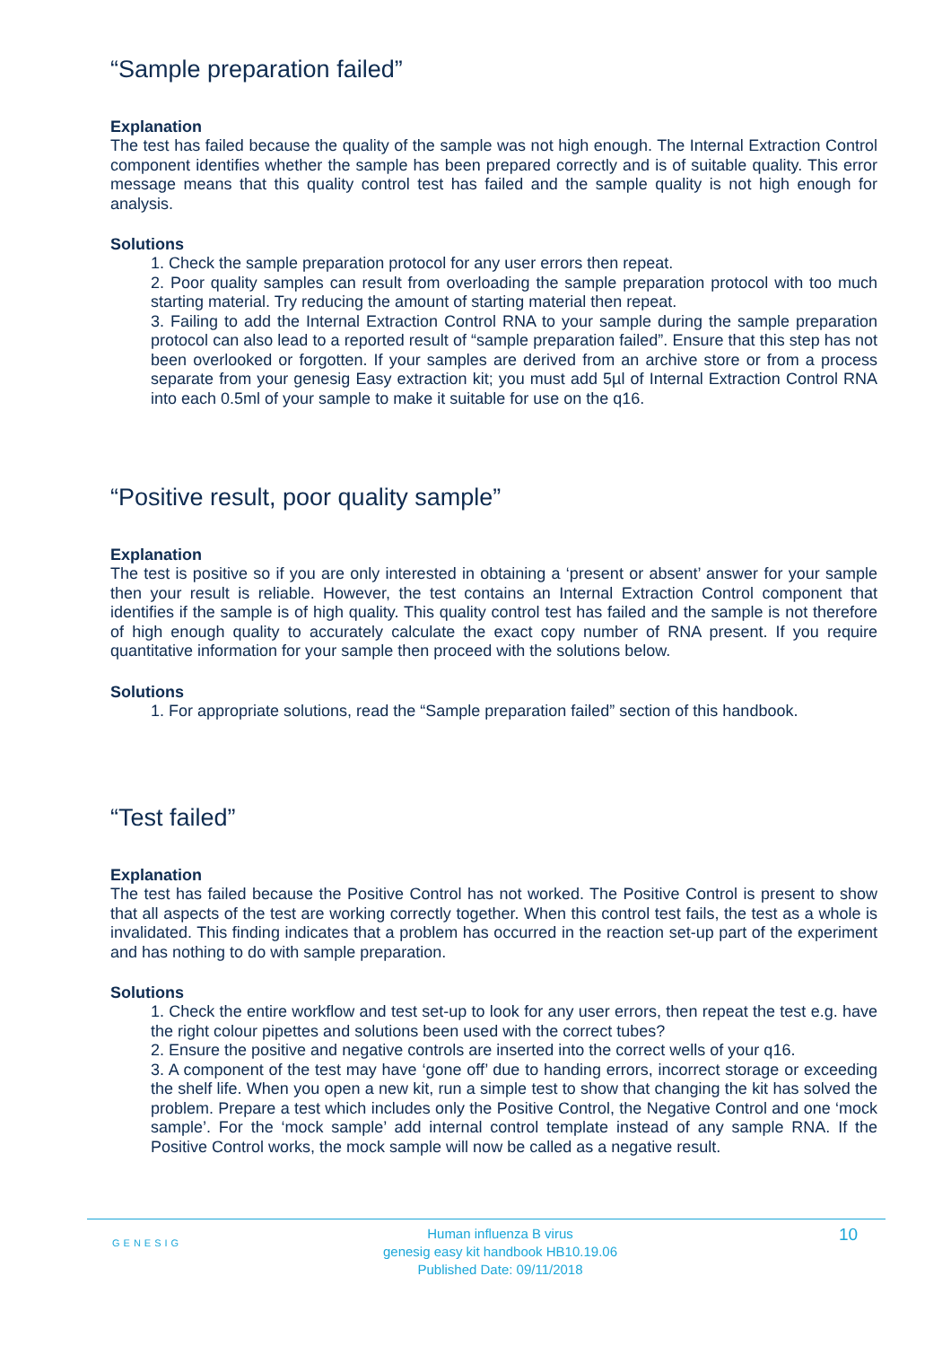“Sample preparation failed”
Explanation
The test has failed because the quality of the sample was not high enough. The Internal Extraction Control component identifies whether the sample has been prepared correctly and is of suitable quality. This error message means that this quality control test has failed and the sample quality is not high enough for analysis.
Solutions
1. Check the sample preparation protocol for any user errors then repeat.
2. Poor quality samples can result from overloading the sample preparation protocol with too much starting material. Try reducing the amount of starting material then repeat.
3. Failing to add the Internal Extraction Control RNA to your sample during the sample preparation protocol can also lead to a reported result of “sample preparation failed”. Ensure that this step has not been overlooked or forgotten. If your samples are derived from an archive store or from a process separate from your genesig Easy extraction kit; you must add 5µl of Internal Extraction Control RNA into each 0.5ml of your sample to make it suitable for use on the q16.
“Positive result, poor quality sample”
Explanation
The test is positive so if you are only interested in obtaining a ‘present or absent’ answer for your sample then your result is reliable. However, the test contains an Internal Extraction Control component that identifies if the sample is of high quality. This quality control test has failed and the sample is not therefore of high enough quality to accurately calculate the exact copy number of RNA present. If you require quantitative information for your sample then proceed with the solutions below.
Solutions
1. For appropriate solutions, read the “Sample preparation failed” section of this handbook.
“Test failed”
Explanation
The test has failed because the Positive Control has not worked. The Positive Control is present to show that all aspects of the test are working correctly together. When this control test fails, the test as a whole is invalidated. This finding indicates that a problem has occurred in the reaction set-up part of the experiment and has nothing to do with sample preparation.
Solutions
1. Check the entire workflow and test set-up to look for any user errors, then repeat the test e.g. have the right colour pipettes and solutions been used with the correct tubes?
2. Ensure the positive and negative controls are inserted into the correct wells of your q16.
3. A component of the test may have ‘gone off’ due to handing errors, incorrect storage or exceeding the shelf life. When you open a new kit, run a simple test to show that changing the kit has solved the problem. Prepare a test which includes only the Positive Control, the Negative Control and one ‘mock sample’. For the ‘mock sample’ add internal control template instead of any sample RNA. If the Positive Control works, the mock sample will now be called as a negative result.
GENESIG
Human influenza B virus
genesig easy kit handbook HB10.19.06
Published Date: 09/11/2018
10